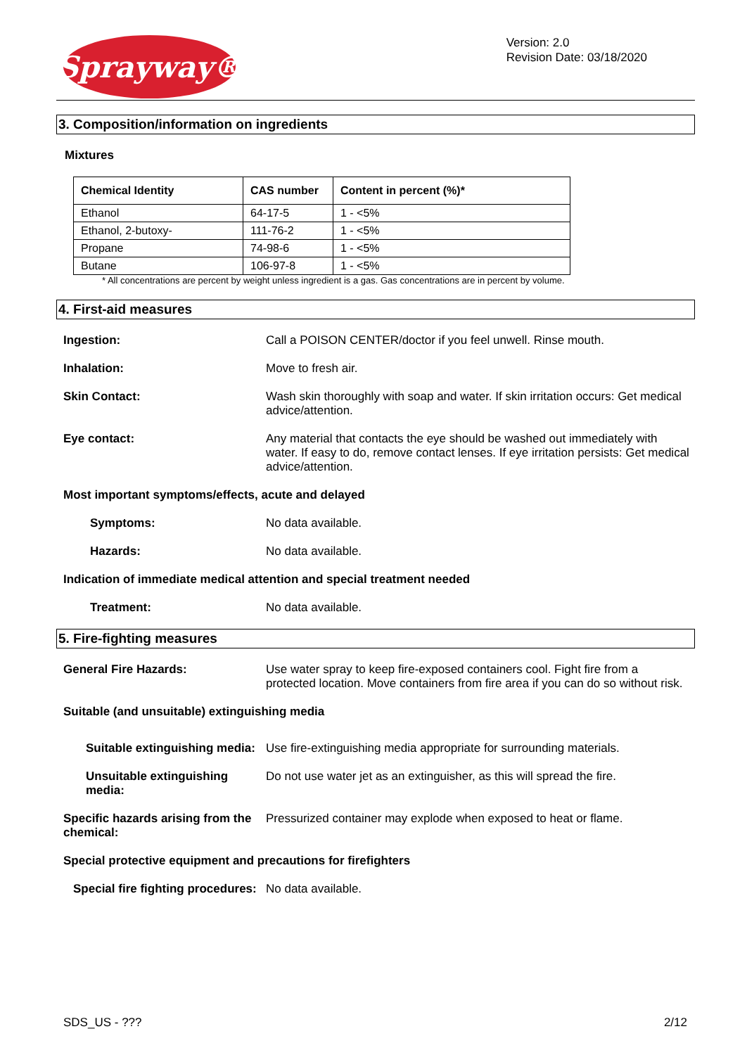Sprayway®
Version: 2.0
Revision Date: 03/18/2020
3. Composition/information on ingredients
Mixtures
| Chemical Identity | CAS number | Content in percent (%)* |
| --- | --- | --- |
| Ethanol | 64-17-5 | 1 - <5% |
| Ethanol, 2-butoxy- | 111-76-2 | 1 - <5% |
| Propane | 74-98-6 | 1 - <5% |
| Butane | 106-97-8 | 1 - <5% |
* All concentrations are percent by weight unless ingredient is a gas. Gas concentrations are in percent by volume.
4. First-aid measures
Ingestion: Call a POISON CENTER/doctor if you feel unwell. Rinse mouth.
Inhalation: Move to fresh air.
Skin Contact: Wash skin thoroughly with soap and water. If skin irritation occurs: Get medical advice/attention.
Eye contact: Any material that contacts the eye should be washed out immediately with water. If easy to do, remove contact lenses. If eye irritation persists: Get medical advice/attention.
Most important symptoms/effects, acute and delayed
Symptoms: No data available.
Hazards: No data available.
Indication of immediate medical attention and special treatment needed
Treatment: No data available.
5. Fire-fighting measures
General Fire Hazards: Use water spray to keep fire-exposed containers cool. Fight fire from a protected location. Move containers from fire area if you can do so without risk.
Suitable (and unsuitable) extinguishing media
Suitable extinguishing media:
Use fire-extinguishing media appropriate for surrounding materials.
Unsuitable extinguishing media:
Do not use water jet as an extinguisher, as this will spread the fire.
Specific hazards arising from the chemical:
Pressurized container may explode when exposed to heat or flame.
Special protective equipment and precautions for firefighters
Special fire fighting procedures:
No data available.
SDS_US - ??? 2/12